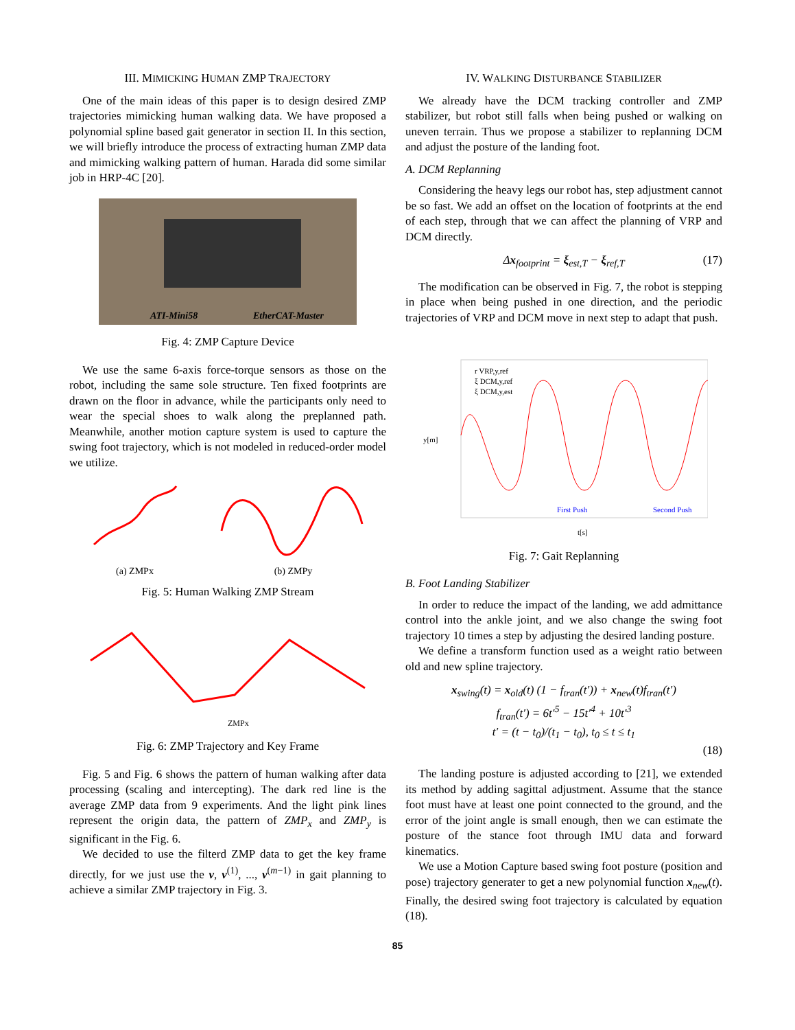III. MIMICKING HUMAN ZMP TRAJECTORY
One of the main ideas of this paper is to design desired ZMP trajectories mimicking human walking data. We have proposed a polynomial spline based gait generator in section II. In this section, we will briefly introduce the process of extracting human ZMP data and mimicking walking pattern of human. Harada did some similar job in HRP-4C [20].
ATI-Mini58
EtherCAT-Master
Fig. 4: ZMP Capture Device
We use the same 6-axis force-torque sensors as those on the robot, including the same sole structure. Ten fixed footprints are drawn on the floor in advance, while the participants only need to wear the special shoes to walk along the preplanned path. Meanwhile, another motion capture system is used to capture the swing foot trajectory, which is not modeled in reduced-order model we utilize.
(a) ZMPx (b) ZMPy
Fig. 5: Human Walking ZMP Stream
ZMPx
Fig. 6: ZMP Trajectory and Key Frame
Fig. 5 and Fig. 6 shows the pattern of human walking after data processing (scaling and intercepting). The dark red line is the average ZMP data from 9 experiments. And the light pink lines represent the origin data, the pattern of ZMP<sub>x</sub> and ZMP<sub>y</sub> is significant in the Fig. 6.
We decided to use the filterd ZMP data to get the key frame directly, for we just use the v, v<sup>(1)</sup>, ..., v<sup>(m−1)</sup> in gait planning to achieve a similar ZMP trajectory in Fig. 3.
IV. WALKING DISTURBANCE STABILIZER
We already have the DCM tracking controller and ZMP stabilizer, but robot still falls when being pushed or walking on uneven terrain. Thus we propose a stabilizer to replanning DCM and adjust the posture of the landing foot.
A. DCM Replanning
Considering the heavy legs our robot has, step adjustment cannot be so fast. We add an offset on the location of footprints at the end of each step, through that we can affect the planning of VRP and DCM directly.
Δx<sub>footprint</sub> = ξ<sub>est,T</sub> − ξ<sub>ref,T</sub> (17)
The modification can be observed in Fig. 7, the robot is stepping in place when being pushed in one direction, and the periodic trajectories of VRP and DCM move in next step to adapt that push.
y[m]
t[s]
r VRP,y,ref
ξ DCM,y,ref
ξ DCM,y,est
First Push
Second Push
Fig. 7: Gait Replanning
B. Foot Landing Stabilizer
In order to reduce the impact of the landing, we add admittance control into the ankle joint, and we also change the swing foot trajectory 10 times a step by adjusting the desired landing posture.
We define a transform function used as a weight ratio between old and new spline trajectory.
x<sub>swing</sub>(t) = x<sub>old</sub>(t) (1 − f<sub>tran</sub>(t′)) + x<sub>new</sub>(t)f<sub>tran</sub>(t′)
f<sub>tran</sub>(t′) = 6t′<sup>5</sup> − 15t′<sup>4</sup> + 10t′<sup>3</sup>
t′ = (t − t<sub>0</sub>)/(t<sub>1</sub> − t<sub>0</sub>), t<sub>0</sub> ≤ t ≤ t<sub>1</sub>
(18)
The landing posture is adjusted according to [21], we extended its method by adding sagittal adjustment. Assume that the stance foot must have at least one point connected to the ground, and the error of the joint angle is small enough, then we can estimate the posture of the stance foot through IMU data and forward kinematics.
We use a Motion Capture based swing foot posture (position and pose) trajectory generater to get a new polynomial function x<sub>new</sub>(t). Finally, the desired swing foot trajectory is calculated by equation (18).
85